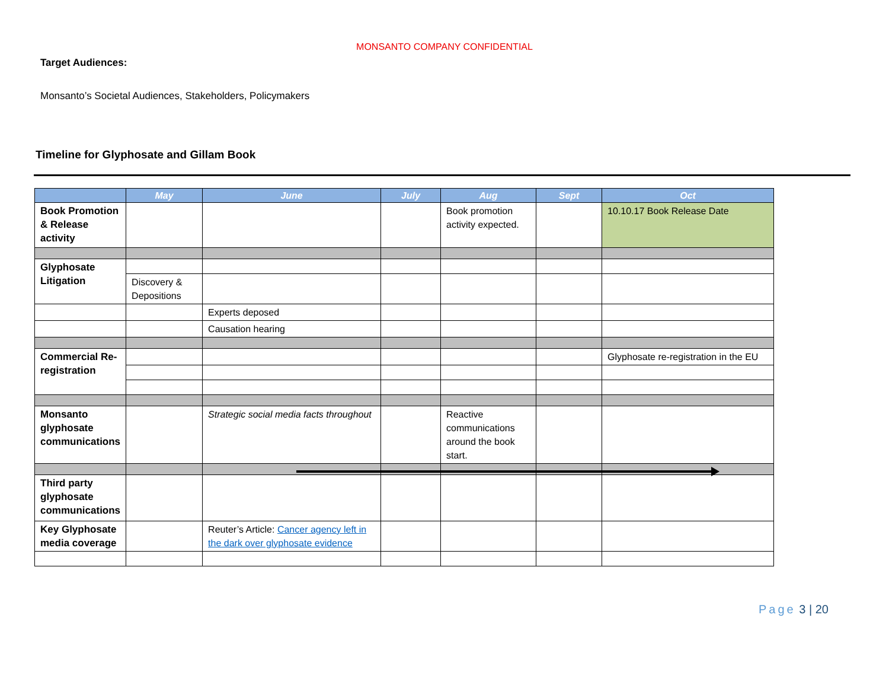MONSANTO COMPANY CONFIDENTIAL
Target Audiences:
Monsanto’s Societal Audiences, Stakeholders, Policymakers
Timeline for Glyphosate and Gillam Book
| | May | June | July | Aug | Sept | Oct |
| --- | --- | --- | --- | --- | --- | --- |
| Book Promotion & Release activity | | | | Book promotion activity expected. | | 10.10.17 Book Release Date |
| Glyphosate Litigation | | | | | | |
| | Discovery & Depositions | | | | | |
| | | Experts deposed | | | | |
| | | Causation hearing | | | | |
| Commercial Re-registration | | | | | | Glyphosate re-registration in the EU |
| Monsanto glyphosate communications | | Strategic social media facts throughout | | Reactive communications around the book start. | | |
| Third party glyphosate communications | | | | | | |
| Key Glyphosate media coverage | | Reuter’s Article: Cancer agency left in the dark over glyphosate evidence | | | | |
Page 3 | 20